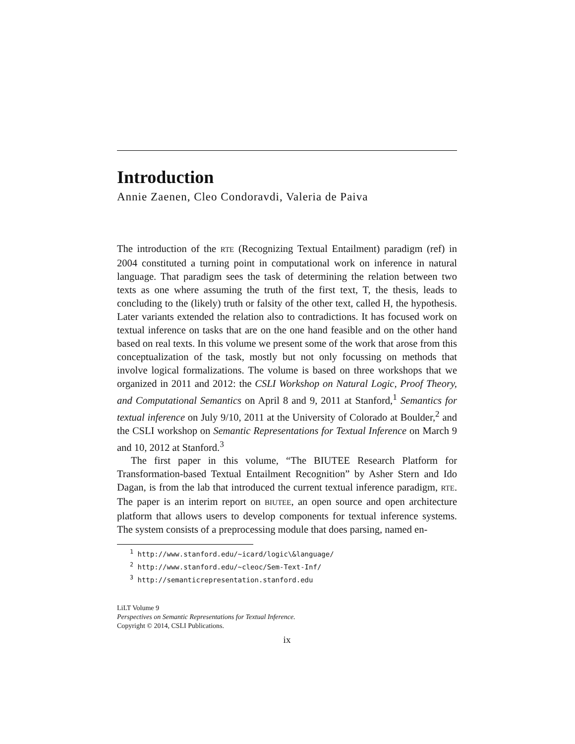Introduction
Annie Zaenen, Cleo Condoravdi, Valeria de Paiva
The introduction of the RTE (Recognizing Textual Entailment) paradigm (ref) in 2004 constituted a turning point in computational work on inference in natural language. That paradigm sees the task of determining the relation between two texts as one where assuming the truth of the first text, T, the thesis, leads to concluding to the (likely) truth or falsity of the other text, called H, the hypothesis. Later variants extended the relation also to contradictions. It has focused work on textual inference on tasks that are on the one hand feasible and on the other hand based on real texts. In this volume we present some of the work that arose from this conceptualization of the task, mostly but not only focussing on methods that involve logical formalizations. The volume is based on three workshops that we organized in 2011 and 2012: the CSLI Workshop on Natural Logic, Proof Theory, and Computational Semantics on April 8 and 9, 2011 at Stanford,<sup>1</sup> Semantics for textual inference on July 9/10, 2011 at the University of Colorado at Boulder,<sup>2</sup> and the CSLI workshop on Semantic Representations for Textual Inference on March 9 and 10, 2012 at Stanford.<sup>3</sup>
The first paper in this volume, “The BIUTEE Research Platform for Transformation-based Textual Entailment Recognition” by Asher Stern and Ido Dagan, is from the lab that introduced the current textual inference paradigm, RTE. The paper is an interim report on BIUTEE, an open source and open architecture platform that allows users to develop components for textual inference systems. The system consists of a preprocessing module that does parsing, named en-
<sup>1</sup> http://www.stanford.edu/~icard/logic\&language/
<sup>2</sup> http://www.stanford.edu/~cleoc/Sem-Text-Inf/
<sup>3</sup> http://semanticrepresentation.stanford.edu
LiLT Volume 9
Perspectives on Semantic Representations for Textual Inference.
Copyright © 2014, CSLI Publications.
ix